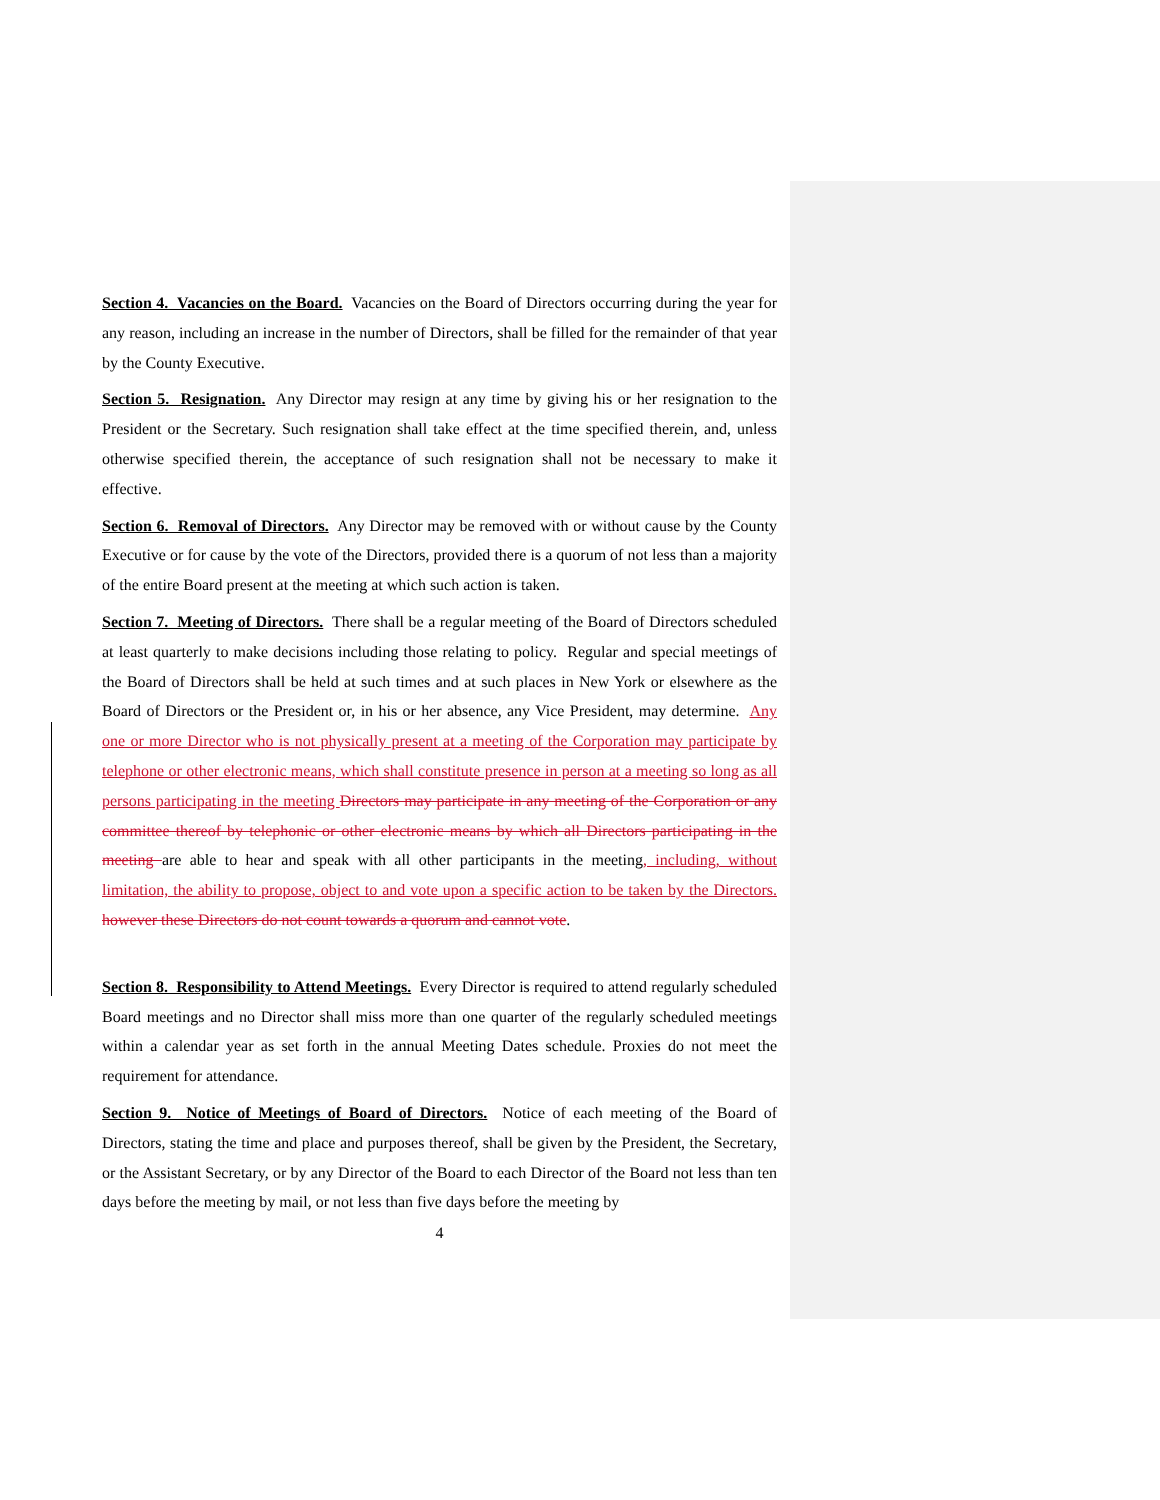Section 4. Vacancies on the Board. Vacancies on the Board of Directors occurring during the year for any reason, including an increase in the number of Directors, shall be filled for the remainder of that year by the County Executive.
Section 5. Resignation. Any Director may resign at any time by giving his or her resignation to the President or the Secretary. Such resignation shall take effect at the time specified therein, and, unless otherwise specified therein, the acceptance of such resignation shall not be necessary to make it effective.
Section 6. Removal of Directors. Any Director may be removed with or without cause by the County Executive or for cause by the vote of the Directors, provided there is a quorum of not less than a majority of the entire Board present at the meeting at which such action is taken.
Section 7. Meeting of Directors. There shall be a regular meeting of the Board of Directors scheduled at least quarterly to make decisions including those relating to policy. Regular and special meetings of the Board of Directors shall be held at such times and at such places in New York or elsewhere as the Board of Directors or the President or, in his or her absence, any Vice President, may determine. Any one or more Director who is not physically present at a meeting of the Corporation may participate by telephone or other electronic means, which shall constitute presence in person at a meeting so long as all persons participating in the meeting Directors may participate in any meeting of the Corporation or any committee thereof by telephonic or other electronic means by which all Directors participating in the meeting are able to hear and speak with all other participants in the meeting, including, without limitation, the ability to propose, object to and vote upon a specific action to be taken by the Directors. however these Directors do not count towards a quorum and cannot vote.
Section 8. Responsibility to Attend Meetings. Every Director is required to attend regularly scheduled Board meetings and no Director shall miss more than one quarter of the regularly scheduled meetings within a calendar year as set forth in the annual Meeting Dates schedule. Proxies do not meet the requirement for attendance.
Section 9. Notice of Meetings of Board of Directors. Notice of each meeting of the Board of Directors, stating the time and place and purposes thereof, shall be given by the President, the Secretary, or the Assistant Secretary, or by any Director of the Board to each Director of the Board not less than ten days before the meeting by mail, or not less than five days before the meeting by
4